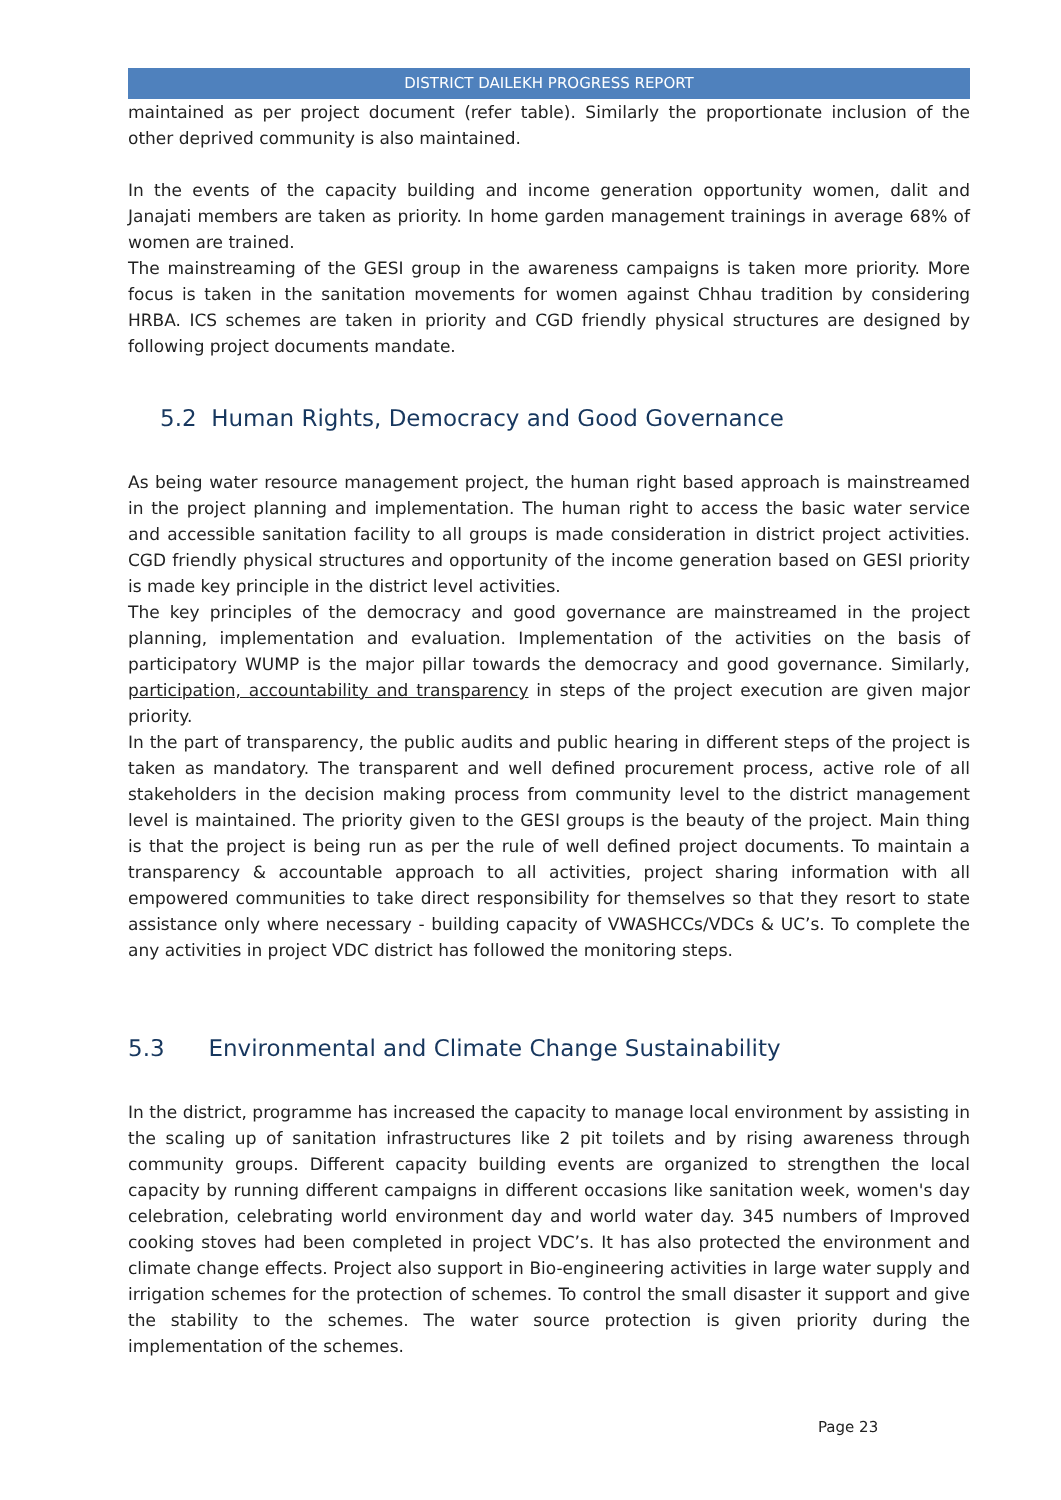DISTRICT DAILEKH PROGRESS REPORT
maintained as per project document (refer table). Similarly the proportionate inclusion of the other deprived community is also maintained.
In the events of the capacity building and income generation opportunity women, dalit and Janajati members are taken as priority. In home garden management trainings in average 68% of women are trained.
The mainstreaming of the GESI group in the awareness campaigns is taken more priority. More focus is taken in the sanitation movements for women against Chhau tradition by considering HRBA. ICS schemes are taken in priority and CGD friendly physical structures are designed by following project documents mandate.
5.2 Human Rights, Democracy and Good Governance
As being water resource management project, the human right based approach is mainstreamed in the project planning and implementation. The human right to access the basic water service and accessible sanitation facility to all groups is made consideration in district project activities. CGD friendly physical structures and opportunity of the income generation based on GESI priority is made key principle in the district level activities.
The key principles of the democracy and good governance are mainstreamed in the project planning, implementation and evaluation. Implementation of the activities on the basis of participatory WUMP is the major pillar towards the democracy and good governance. Similarly, participation, accountability and transparency in steps of the project execution are given major priority.
In the part of transparency, the public audits and public hearing in different steps of the project is taken as mandatory. The transparent and well defined procurement process, active role of all stakeholders in the decision making process from community level to the district management level is maintained. The priority given to the GESI groups is the beauty of the project. Main thing is that the project is being run as per the rule of well defined project documents. To maintain a transparency & accountable approach to all activities, project sharing information with all empowered communities to take direct responsibility for themselves so that they resort to state assistance only where necessary - building capacity of VWASHCCs/VDCs & UC’s. To complete the any activities in project VDC district has followed the monitoring steps.
5.3 Environmental and Climate Change Sustainability
In the district, programme has increased the capacity to manage local environment by assisting in the scaling up of sanitation infrastructures like 2 pit toilets and by rising awareness through community groups. Different capacity building events are organized to strengthen the local capacity by running different campaigns in different occasions like sanitation week, women's day celebration, celebrating world environment day and world water day. 345 numbers of Improved cooking stoves had been completed in project VDC’s. It has also protected the environment and climate change effects. Project also support in Bio-engineering activities in large water supply and irrigation schemes for the protection of schemes. To control the small disaster it support and give the stability to the schemes. The water source protection is given priority during the implementation of the schemes.
Page 23